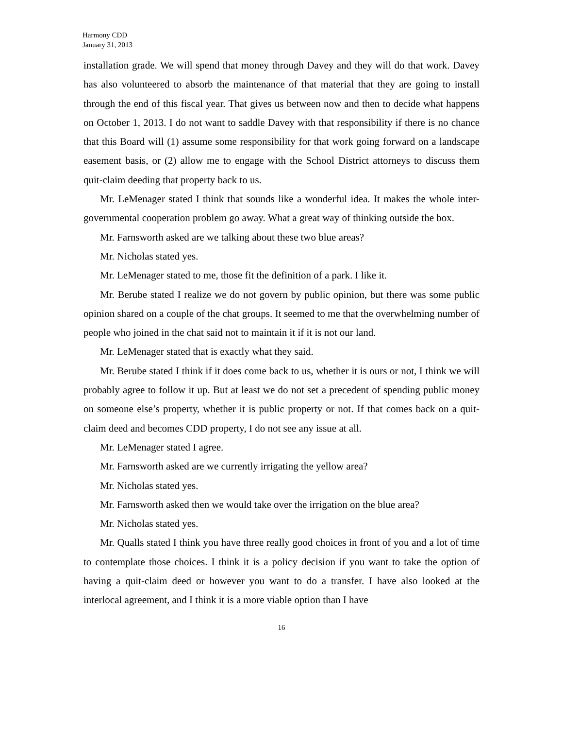Harmony CDD
January 31, 2013
installation grade. We will spend that money through Davey and they will do that work. Davey has also volunteered to absorb the maintenance of that material that they are going to install through the end of this fiscal year. That gives us between now and then to decide what happens on October 1, 2013. I do not want to saddle Davey with that responsibility if there is no chance that this Board will (1) assume some responsibility for that work going forward on a landscape easement basis, or (2) allow me to engage with the School District attorneys to discuss them quit-claim deeding that property back to us.
Mr. LeMenager stated I think that sounds like a wonderful idea. It makes the whole inter-governmental cooperation problem go away. What a great way of thinking outside the box.
Mr. Farnsworth asked are we talking about these two blue areas?
Mr. Nicholas stated yes.
Mr. LeMenager stated to me, those fit the definition of a park. I like it.
Mr. Berube stated I realize we do not govern by public opinion, but there was some public opinion shared on a couple of the chat groups. It seemed to me that the overwhelming number of people who joined in the chat said not to maintain it if it is not our land.
Mr. LeMenager stated that is exactly what they said.
Mr. Berube stated I think if it does come back to us, whether it is ours or not, I think we will probably agree to follow it up. But at least we do not set a precedent of spending public money on someone else’s property, whether it is public property or not. If that comes back on a quit-claim deed and becomes CDD property, I do not see any issue at all.
Mr. LeMenager stated I agree.
Mr. Farnsworth asked are we currently irrigating the yellow area?
Mr. Nicholas stated yes.
Mr. Farnsworth asked then we would take over the irrigation on the blue area?
Mr. Nicholas stated yes.
Mr. Qualls stated I think you have three really good choices in front of you and a lot of time to contemplate those choices. I think it is a policy decision if you want to take the option of having a quit-claim deed or however you want to do a transfer. I have also looked at the interlocal agreement, and I think it is a more viable option than I have
16